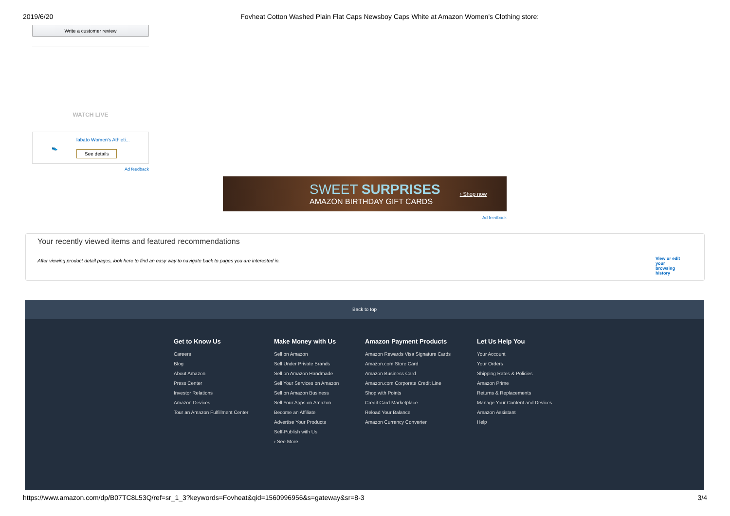2019/6/20 Fovheat Cotton Washed Plain Flat Caps Newsboy Caps White at Amazon Women’s Clothing store:
Write a customer review
WATCH LIVE
👟
labato Women's Athleti...
See details
Ad feedback
SWEET SURPRISES
AMAZON BIRTHDAY GIFT CARDS
› Shop now
Ad feedback
Your recently viewed items and featured recommendations
After viewing product detail pages, look here to find an easy way to navigate back to pages you are interested in. View or edit your browsing history
Back to top
Get to Know Us
Careers
Blog
About Amazon
Press Center
Investor Relations
Amazon Devices
Tour an Amazon Fulfillment Center
Make Money with Us
Sell on Amazon
Sell Under Private Brands
Sell on Amazon Handmade
Sell Your Services on Amazon
Sell on Amazon Business
Sell Your Apps on Amazon
Become an Affiliate
Advertise Your Products
Self-Publish with Us
› See More
Amazon Payment Products
Amazon Rewards Visa Signature Cards
Amazon.com Store Card
Amazon Business Card
Amazon.com Corporate Credit Line
Shop with Points
Credit Card Marketplace
Reload Your Balance
Amazon Currency Converter
Let Us Help You
Your Account
Your Orders
Shipping Rates & Policies
Amazon Prime
Returns & Replacements
Manage Your Content and Devices
Amazon Assistant
Help
https://www.amazon.com/dp/B07TC8L53Q/ref=sr_1_3?keywords=Fovheat&qid=1560996956&s=gateway&sr=8-3 3/4